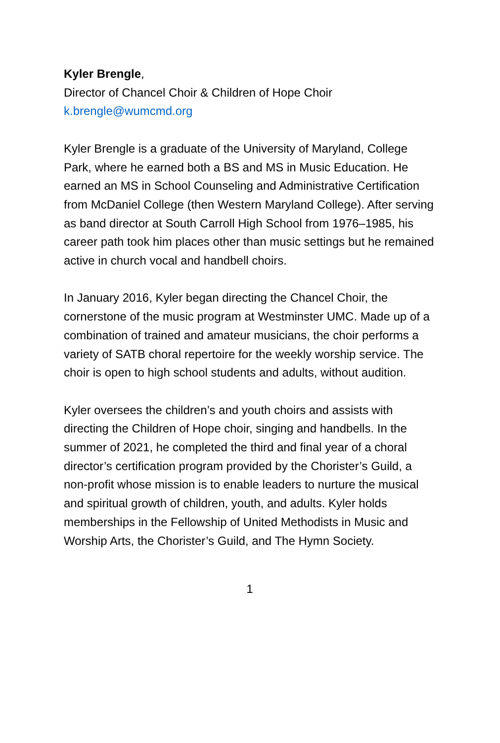Kyler Brengle,
Director of Chancel Choir & Children of Hope Choir
k.brengle@wumcmd.org
Kyler Brengle is a graduate of the University of Maryland, College Park, where he earned both a BS and MS in Music Education. He earned an MS in School Counseling and Administrative Certification from McDaniel College (then Western Maryland College). After serving as band director at South Carroll High School from 1976–1985, his career path took him places other than music settings but he remained active in church vocal and handbell choirs.
In January 2016, Kyler began directing the Chancel Choir, the cornerstone of the music program at Westminster UMC. Made up of a combination of trained and amateur musicians, the choir performs a variety of SATB choral repertoire for the weekly worship service. The choir is open to high school students and adults, without audition.
Kyler oversees the children’s and youth choirs and assists with directing the Children of Hope choir, singing and handbells. In the summer of 2021, he completed the third and final year of a choral director’s certification program provided by the Chorister’s Guild, a non-profit whose mission is to enable leaders to nurture the musical and spiritual growth of children, youth, and adults. Kyler holds memberships in the Fellowship of United Methodists in Music and Worship Arts, the Chorister’s Guild, and The Hymn Society.
1